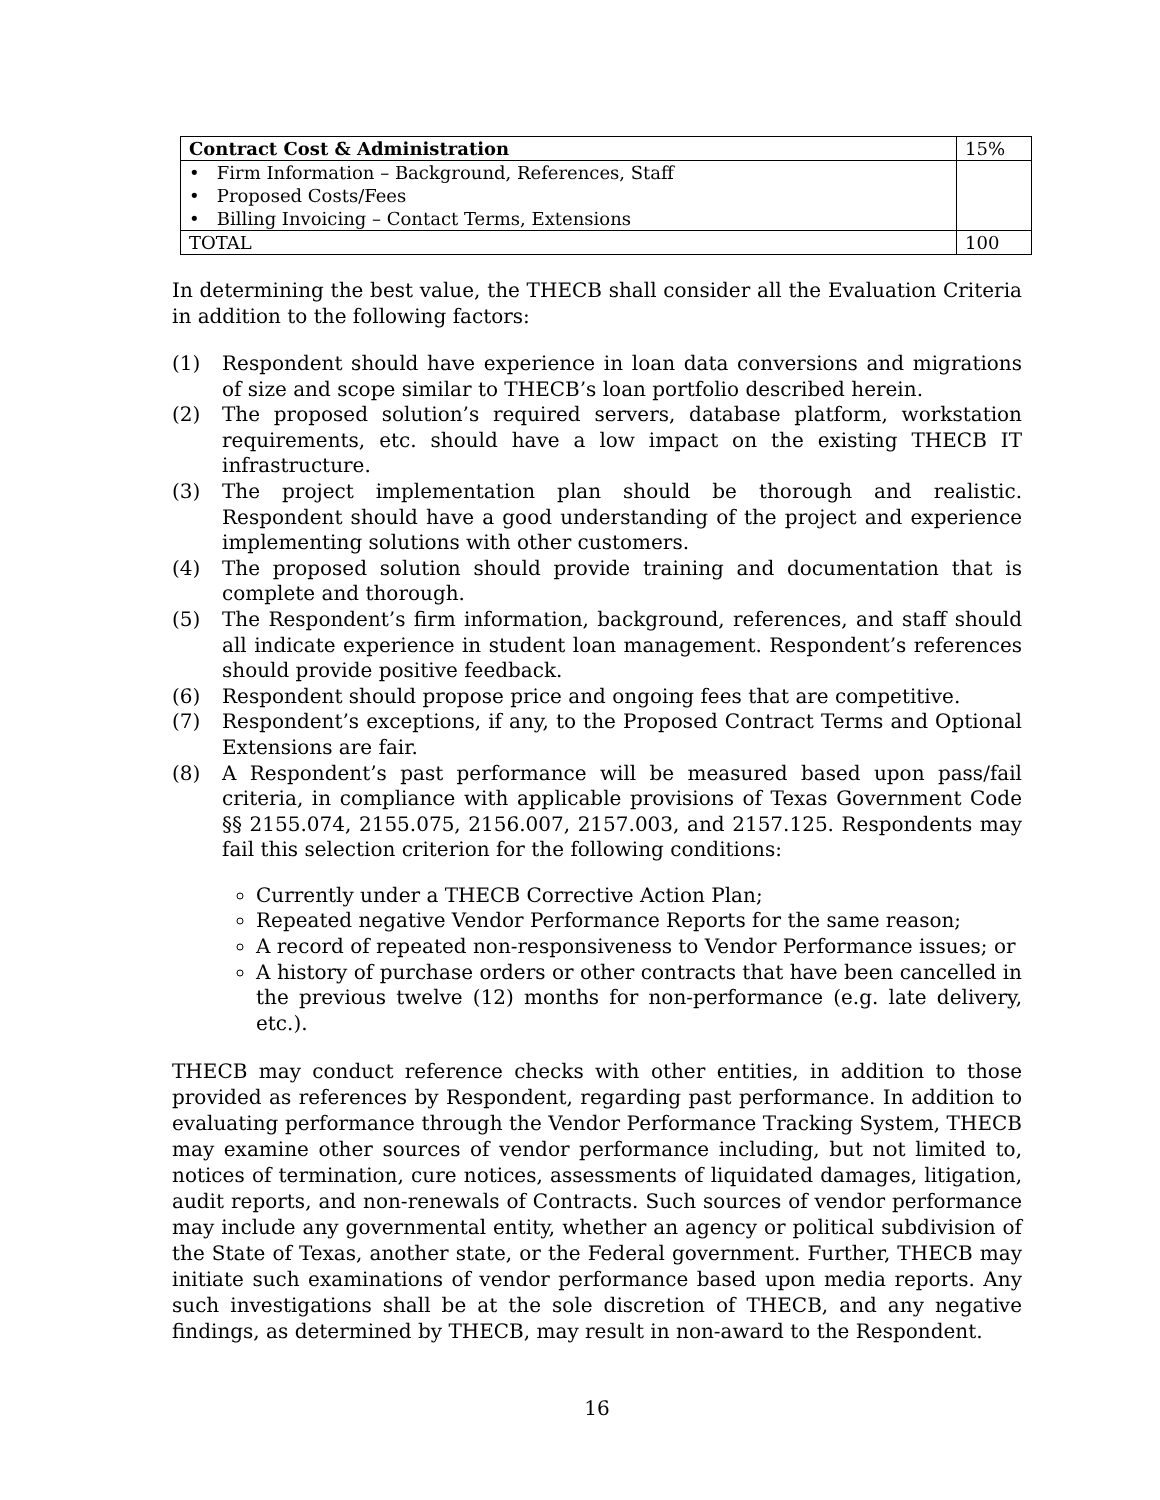| Contract Cost & Administration | 15% |
| • Firm Information – Background, References, Staff | |
| • Proposed Costs/Fees | |
| • Billing Invoicing – Contact Terms, Extensions | |
| TOTAL | 100 |
In determining the best value, the THECB shall consider all the Evaluation Criteria in addition to the following factors:
(1) Respondent should have experience in loan data conversions and migrations of size and scope similar to THECB’s loan portfolio described herein.
(2) The proposed solution’s required servers, database platform, workstation requirements, etc. should have a low impact on the existing THECB IT infrastructure.
(3) The project implementation plan should be thorough and realistic. Respondent should have a good understanding of the project and experience implementing solutions with other customers.
(4) The proposed solution should provide training and documentation that is complete and thorough.
(5) The Respondent’s firm information, background, references, and staff should all indicate experience in student loan management. Respondent’s references should provide positive feedback.
(6) Respondent should propose price and ongoing fees that are competitive.
(7) Respondent’s exceptions, if any, to the Proposed Contract Terms and Optional Extensions are fair.
(8) A Respondent’s past performance will be measured based upon pass/fail criteria, in compliance with applicable provisions of Texas Government Code §§ 2155.074, 2155.075, 2156.007, 2157.003, and 2157.125. Respondents may fail this selection criterion for the following conditions:
Currently under a THECB Corrective Action Plan;
Repeated negative Vendor Performance Reports for the same reason;
A record of repeated non-responsiveness to Vendor Performance issues; or
A history of purchase orders or other contracts that have been cancelled in the previous twelve (12) months for non-performance (e.g. late delivery, etc.).
THECB may conduct reference checks with other entities, in addition to those provided as references by Respondent, regarding past performance. In addition to evaluating performance through the Vendor Performance Tracking System, THECB may examine other sources of vendor performance including, but not limited to, notices of termination, cure notices, assessments of liquidated damages, litigation, audit reports, and non-renewals of Contracts. Such sources of vendor performance may include any governmental entity, whether an agency or political subdivision of the State of Texas, another state, or the Federal government. Further, THECB may initiate such examinations of vendor performance based upon media reports. Any such investigations shall be at the sole discretion of THECB, and any negative findings, as determined by THECB, may result in non-award to the Respondent.
16